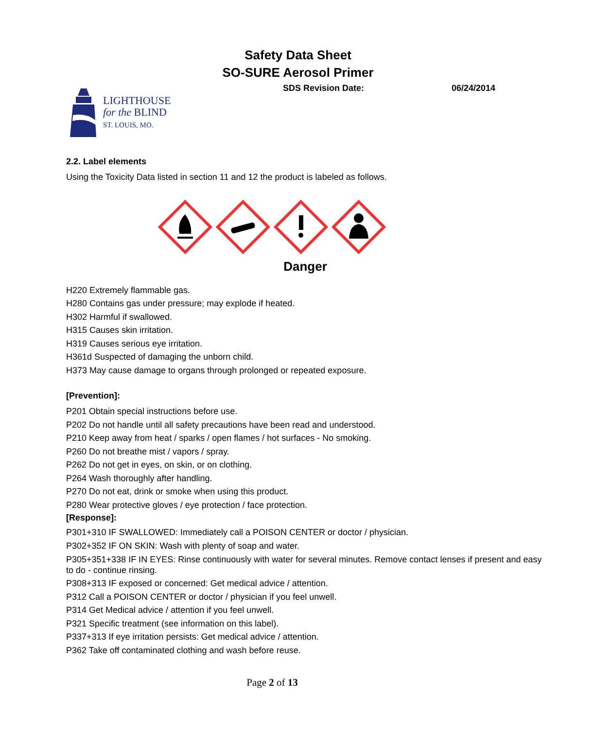Safety Data Sheet
SO-SURE Aerosol Primer
SDS Revision Date: 06/24/2014
LIGHTHOUSE
for the BLIND
ST. LOUIS, MO.
2.2. Label elements
Using the Toxicity Data listed in section 11 and 12 the product is labeled as follows.
Danger
H220 Extremely flammable gas.
H280 Contains gas under pressure; may explode if heated.
H302 Harmful if swallowed.
H315 Causes skin irritation.
H319 Causes serious eye irritation.
H361d Suspected of damaging the unborn child.
H373 May cause damage to organs through prolonged or repeated exposure.
[Prevention]:
P201 Obtain special instructions before use.
P202 Do not handle until all safety precautions have been read and understood.
P210 Keep away from heat / sparks / open flames / hot surfaces - No smoking.
P260 Do not breathe mist / vapors / spray.
P262 Do not get in eyes, on skin, or on clothing.
P264 Wash thoroughly after handling.
P270 Do not eat, drink or smoke when using this product.
P280 Wear protective gloves / eye protection / face protection.
[Response]:
P301+310 IF SWALLOWED: Immediately call a POISON CENTER or doctor / physician.
P302+352 IF ON SKIN: Wash with plenty of soap and water.
P305+351+338 IF IN EYES: Rinse continuously with water for several minutes. Remove contact lenses if present and easy to do - continue rinsing.
P308+313 IF exposed or concerned: Get medical advice / attention.
P312 Call a POISON CENTER or doctor / physician if you feel unwell.
P314 Get Medical advice / attention if you feel unwell.
P321 Specific treatment (see information on this label).
P337+313 If eye irritation persists: Get medical advice / attention.
P362 Take off contaminated clothing and wash before reuse.
Page 2 of 13